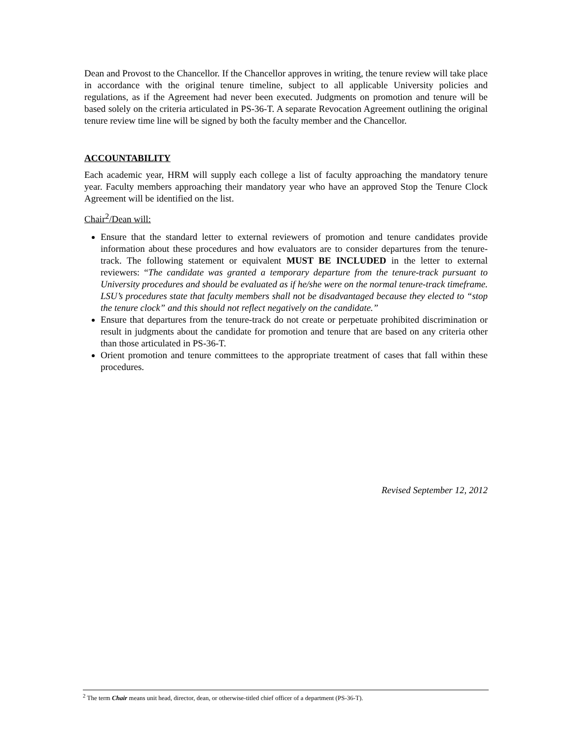Dean and Provost to the Chancellor. If the Chancellor approves in writing, the tenure review will take place in accordance with the original tenure timeline, subject to all applicable University policies and regulations, as if the Agreement had never been executed. Judgments on promotion and tenure will be based solely on the criteria articulated in PS-36-T. A separate Revocation Agreement outlining the original tenure review time line will be signed by both the faculty member and the Chancellor.
ACCOUNTABILITY
Each academic year, HRM will supply each college a list of faculty approaching the mandatory tenure year. Faculty members approaching their mandatory year who have an approved Stop the Tenure Clock Agreement will be identified on the list.
Chair<sup>2</sup>/Dean will:
Ensure that the standard letter to external reviewers of promotion and tenure candidates provide information about these procedures and how evaluators are to consider departures from the tenure-track. The following statement or equivalent MUST BE INCLUDED in the letter to external reviewers: “The candidate was granted a temporary departure from the tenure-track pursuant to University procedures and should be evaluated as if he/she were on the normal tenure-track timeframe. LSU’s procedures state that faculty members shall not be disadvantaged because they elected to “stop the tenure clock” and this should not reflect negatively on the candidate.”
Ensure that departures from the tenure-track do not create or perpetuate prohibited discrimination or result in judgments about the candidate for promotion and tenure that are based on any criteria other than those articulated in PS-36-T.
Orient promotion and tenure committees to the appropriate treatment of cases that fall within these procedures.
Revised September 12, 2012
<sup>2</sup> The term Chair means unit head, director, dean, or otherwise-titled chief officer of a department (PS-36-T).